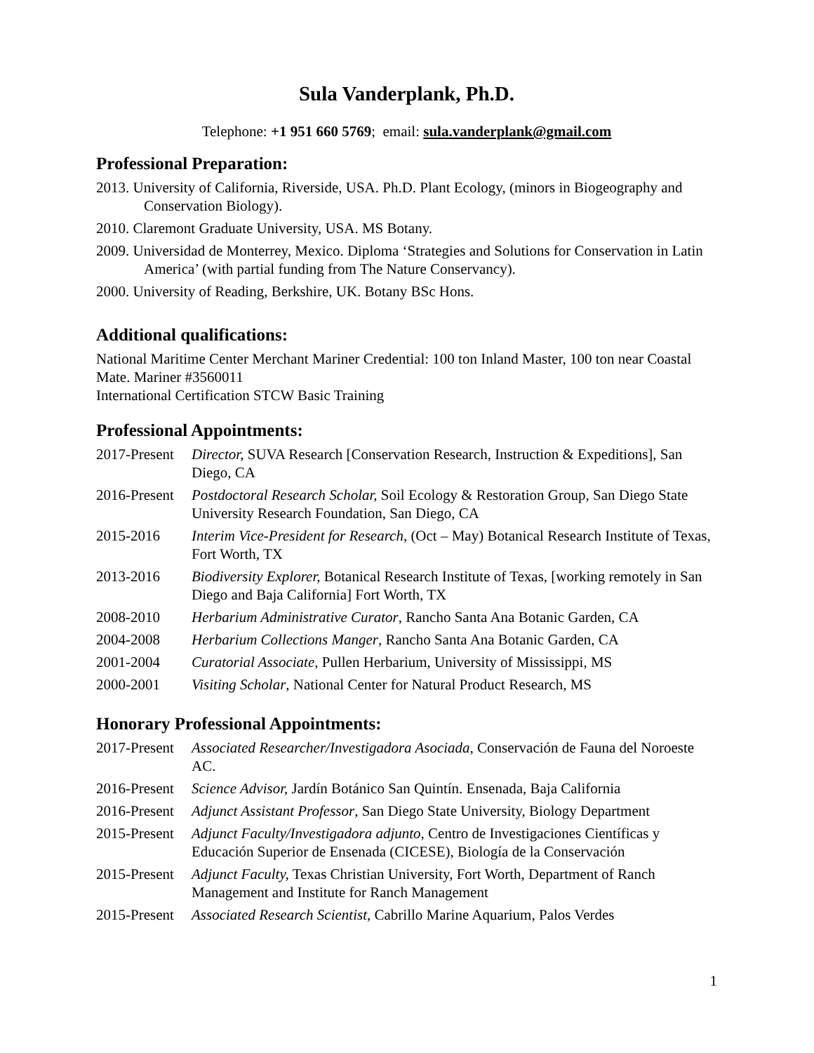Sula Vanderplank, Ph.D.
Telephone: +1 951 660 5769; email: sula.vanderplank@gmail.com
Professional Preparation:
2013. University of California, Riverside, USA. Ph.D. Plant Ecology, (minors in Biogeography and Conservation Biology).
2010. Claremont Graduate University, USA. MS Botany.
2009. Universidad de Monterrey, Mexico. Diploma ‘Strategies and Solutions for Conservation in Latin America’ (with partial funding from The Nature Conservancy).
2000. University of Reading, Berkshire, UK. Botany BSc Hons.
Additional qualifications:
National Maritime Center Merchant Mariner Credential: 100 ton Inland Master, 100 ton near Coastal Mate. Mariner #3560011
International Certification STCW Basic Training
Professional Appointments:
2017-Present
Director, SUVA Research [Conservation Research, Instruction & Expeditions], San Diego, CA
2016-Present
Postdoctoral Research Scholar, Soil Ecology & Restoration Group, San Diego State University Research Foundation, San Diego, CA
2015-2016 Interim Vice-President for Research, (Oct – May) Botanical Research Institute of Texas, Fort Worth, TX
2013-2016 Biodiversity Explorer, Botanical Research Institute of Texas, [working remotely in San Diego and Baja California] Fort Worth, TX
2008-2010 Herbarium Administrative Curator, Rancho Santa Ana Botanic Garden, CA
2004-2008 Herbarium Collections Manger, Rancho Santa Ana Botanic Garden, CA
2001-2004 Curatorial Associate, Pullen Herbarium, University of Mississippi, MS
2000-2001 Visiting Scholar, National Center for Natural Product Research, MS
Honorary Professional Appointments:
2017-Present
Associated Researcher/Investigadora Asociada, Conservación de Fauna del Noroeste AC.
2016-Present
Science Advisor, Jardín Botánico San Quintín. Ensenada, Baja California
2016-Present
Adjunct Assistant Professor, San Diego State University, Biology Department
2015-Present
Adjunct Faculty/Investigadora adjunto, Centro de Investigaciones Científicas y Educación Superior de Ensenada (CICESE), Biología de la Conservación
2015-Present
Adjunct Faculty, Texas Christian University, Fort Worth, Department of Ranch Management and Institute for Ranch Management
2015-Present
Associated Research Scientist, Cabrillo Marine Aquarium, Palos Verdes
1